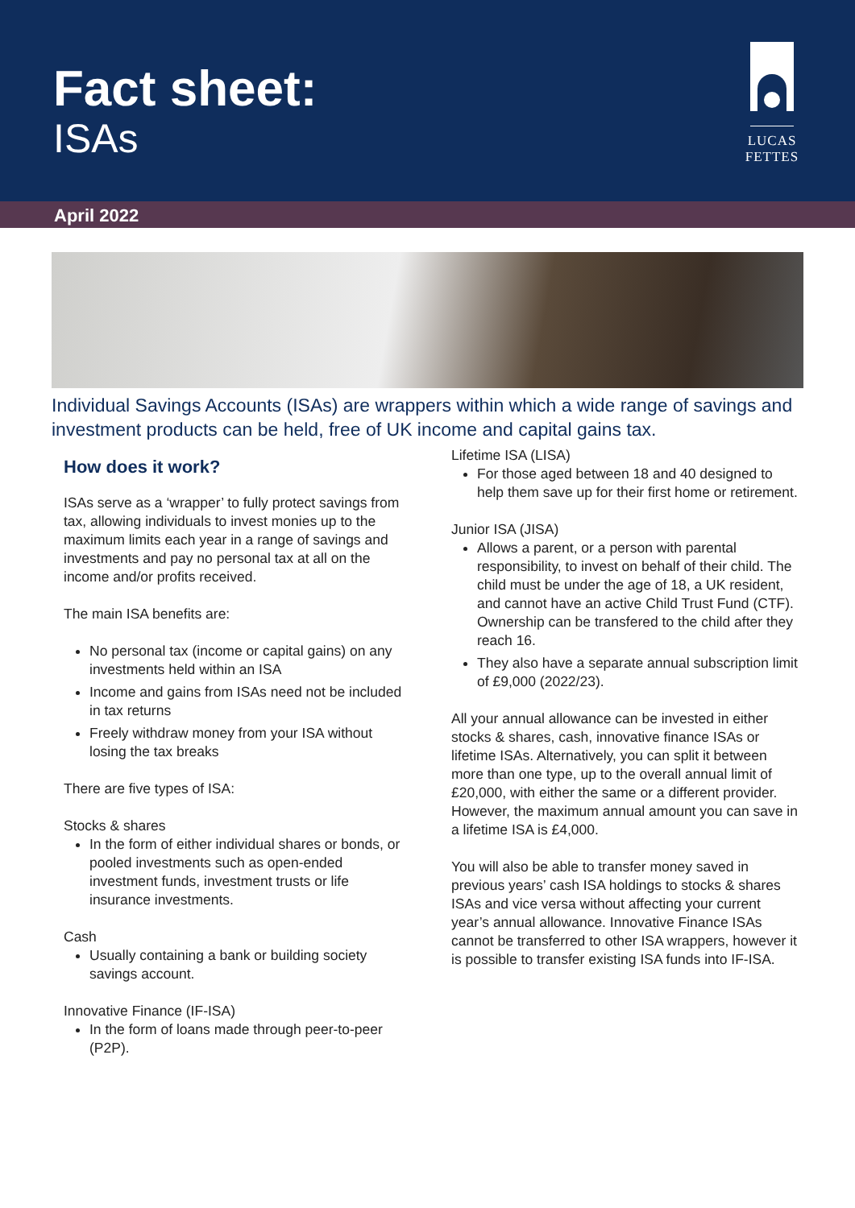Fact sheet:
ISAs
LUCAS FETTES
April 2022
Individual Savings Accounts (ISAs) are wrappers within which a wide range of savings and investment products can be held, free of UK income and capital gains tax.
How does it work?
ISAs serve as a ‘wrapper’ to fully protect savings from tax, allowing individuals to invest monies up to the maximum limits each year in a range of savings and investments and pay no personal tax at all on the income and/or profits received.
The main ISA benefits are:
No personal tax (income or capital gains) on any investments held within an ISA
Income and gains from ISAs need not be included in tax returns
Freely withdraw money from your ISA without losing the tax breaks
There are five types of ISA:
Stocks & shares
In the form of either individual shares or bonds, or pooled investments such as open-ended investment funds, investment trusts or life insurance investments.
Cash
Usually containing a bank or building society savings account.
Innovative Finance (IF-ISA)
In the form of loans made through peer-to-peer (P2P).
Lifetime ISA (LISA)
For those aged between 18 and 40 designed to help them save up for their first home or retirement.
Junior ISA (JISA)
Allows a parent, or a person with parental responsibility, to invest on behalf of their child. The child must be under the age of 18, a UK resident, and cannot have an active Child Trust Fund (CTF). Ownership can be transfered to the child after they reach 16.
They also have a separate annual subscription limit of £9,000 (2022/23).
All your annual allowance can be invested in either stocks & shares, cash, innovative finance ISAs or lifetime ISAs. Alternatively, you can split it between more than one type, up to the overall annual limit of £20,000, with either the same or a different provider. However, the maximum annual amount you can save in a lifetime ISA is £4,000.
You will also be able to transfer money saved in previous years’ cash ISA holdings to stocks & shares ISAs and vice versa without affecting your current year’s annual allowance. Innovative Finance ISAs cannot be transferred to other ISA wrappers, however it is possible to transfer existing ISA funds into IF-ISA.